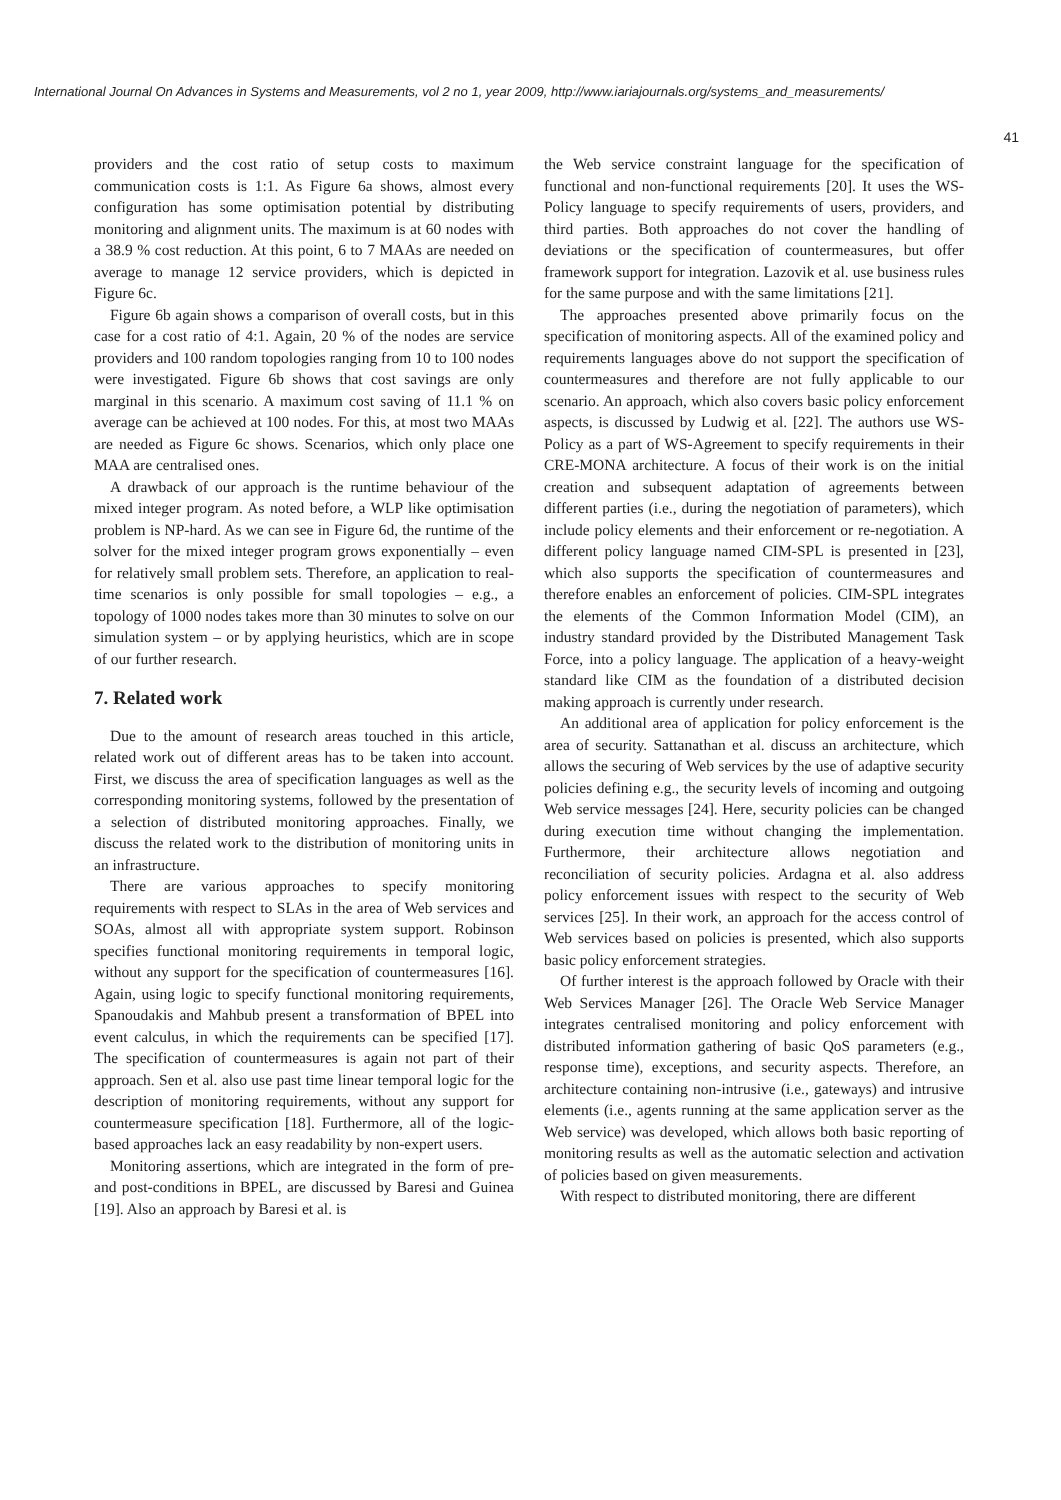International Journal On Advances in Systems and Measurements, vol 2 no 1, year 2009, http://www.iariajournals.org/systems_and_measurements/
41
providers and the cost ratio of setup costs to maximum communication costs is 1:1. As Figure 6a shows, almost every configuration has some optimisation potential by distributing monitoring and alignment units. The maximum is at 60 nodes with a 38.9 % cost reduction. At this point, 6 to 7 MAAs are needed on average to manage 12 service providers, which is depicted in Figure 6c.
Figure 6b again shows a comparison of overall costs, but in this case for a cost ratio of 4:1. Again, 20 % of the nodes are service providers and 100 random topologies ranging from 10 to 100 nodes were investigated. Figure 6b shows that cost savings are only marginal in this scenario. A maximum cost saving of 11.1 % on average can be achieved at 100 nodes. For this, at most two MAAs are needed as Figure 6c shows. Scenarios, which only place one MAA are centralised ones.
A drawback of our approach is the runtime behaviour of the mixed integer program. As noted before, a WLP like optimisation problem is NP-hard. As we can see in Figure 6d, the runtime of the solver for the mixed integer program grows exponentially – even for relatively small problem sets. Therefore, an application to real-time scenarios is only possible for small topologies – e.g., a topology of 1000 nodes takes more than 30 minutes to solve on our simulation system – or by applying heuristics, which are in scope of our further research.
7. Related work
Due to the amount of research areas touched in this article, related work out of different areas has to be taken into account. First, we discuss the area of specification languages as well as the corresponding monitoring systems, followed by the presentation of a selection of distributed monitoring approaches. Finally, we discuss the related work to the distribution of monitoring units in an infrastructure.
There are various approaches to specify monitoring requirements with respect to SLAs in the area of Web services and SOAs, almost all with appropriate system support. Robinson specifies functional monitoring requirements in temporal logic, without any support for the specification of countermeasures [16]. Again, using logic to specify functional monitoring requirements, Spanoudakis and Mahbub present a transformation of BPEL into event calculus, in which the requirements can be specified [17]. The specification of countermeasures is again not part of their approach. Sen et al. also use past time linear temporal logic for the description of monitoring requirements, without any support for countermeasure specification [18]. Furthermore, all of the logic-based approaches lack an easy readability by non-expert users.
Monitoring assertions, which are integrated in the form of pre- and post-conditions in BPEL, are discussed by Baresi and Guinea [19]. Also an approach by Baresi et al. is
the Web service constraint language for the specification of functional and non-functional requirements [20]. It uses the WS-Policy language to specify requirements of users, providers, and third parties. Both approaches do not cover the handling of deviations or the specification of countermeasures, but offer framework support for integration. Lazovik et al. use business rules for the same purpose and with the same limitations [21].
The approaches presented above primarily focus on the specification of monitoring aspects. All of the examined policy and requirements languages above do not support the specification of countermeasures and therefore are not fully applicable to our scenario. An approach, which also covers basic policy enforcement aspects, is discussed by Ludwig et al. [22]. The authors use WS-Policy as a part of WS-Agreement to specify requirements in their CRE-MONA architecture. A focus of their work is on the initial creation and subsequent adaptation of agreements between different parties (i.e., during the negotiation of parameters), which include policy elements and their enforcement or re-negotiation. A different policy language named CIM-SPL is presented in [23], which also supports the specification of countermeasures and therefore enables an enforcement of policies. CIM-SPL integrates the elements of the Common Information Model (CIM), an industry standard provided by the Distributed Management Task Force, into a policy language. The application of a heavy-weight standard like CIM as the foundation of a distributed decision making approach is currently under research.
An additional area of application for policy enforcement is the area of security. Sattanathan et al. discuss an architecture, which allows the securing of Web services by the use of adaptive security policies defining e.g., the security levels of incoming and outgoing Web service messages [24]. Here, security policies can be changed during execution time without changing the implementation. Furthermore, their architecture allows negotiation and reconciliation of security policies. Ardagna et al. also address policy enforcement issues with respect to the security of Web services [25]. In their work, an approach for the access control of Web services based on policies is presented, which also supports basic policy enforcement strategies.
Of further interest is the approach followed by Oracle with their Web Services Manager [26]. The Oracle Web Service Manager integrates centralised monitoring and policy enforcement with distributed information gathering of basic QoS parameters (e.g., response time), exceptions, and security aspects. Therefore, an architecture containing non-intrusive (i.e., gateways) and intrusive elements (i.e., agents running at the same application server as the Web service) was developed, which allows both basic reporting of monitoring results as well as the automatic selection and activation of policies based on given measurements.
With respect to distributed monitoring, there are different